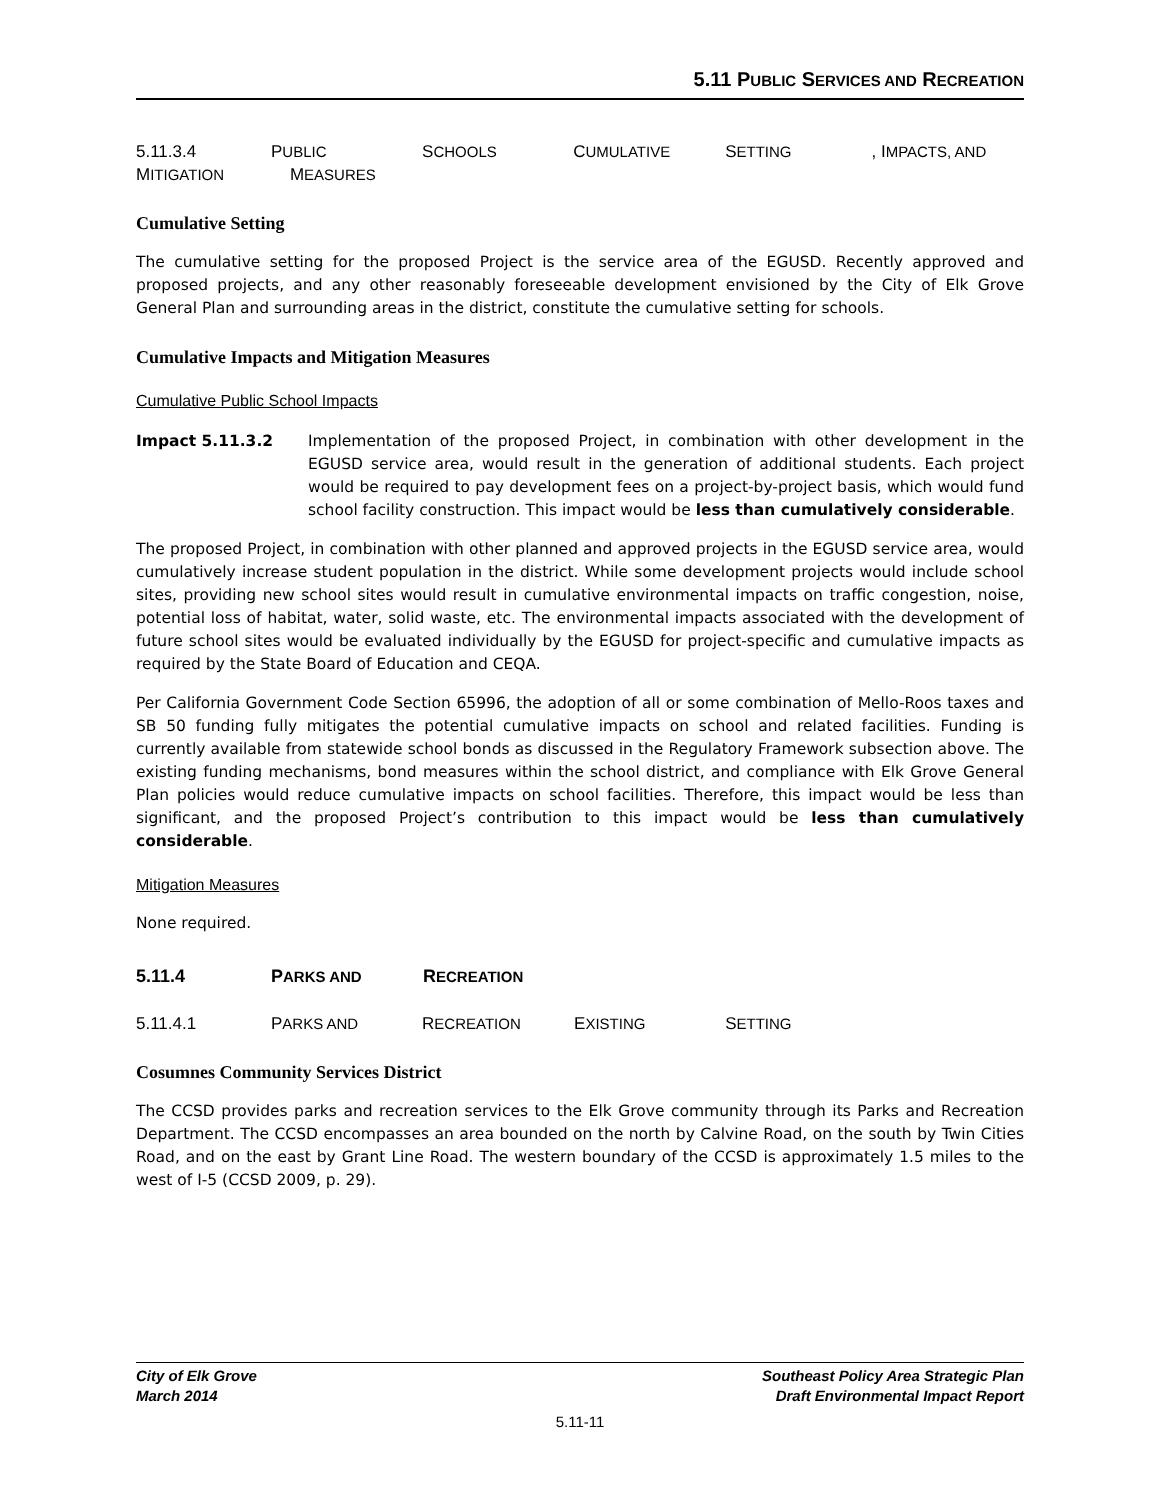5.11 PUBLIC SERVICES AND RECREATION
5.11.3.4 P UBLIC S CHOOLS C UMULATIVE S ETTING, I MPACTS, AND M ITIGATION M EASURES
Cumulative Setting
The cumulative setting for the proposed Project is the service area of the EGUSD. Recently approved and proposed projects, and any other reasonably foreseeable development envisioned by the City of Elk Grove General Plan and surrounding areas in the district, constitute the cumulative setting for schools.
Cumulative Impacts and Mitigation Measures
Cumulative Public School Impacts
Impact 5.11.3.2 Implementation of the proposed Project, in combination with other development in the EGUSD service area, would result in the generation of additional students. Each project would be required to pay development fees on a project-by-project basis, which would fund school facility construction. This impact would be less than cumulatively considerable.
The proposed Project, in combination with other planned and approved projects in the EGUSD service area, would cumulatively increase student population in the district. While some development projects would include school sites, providing new school sites would result in cumulative environmental impacts on traffic congestion, noise, potential loss of habitat, water, solid waste, etc. The environmental impacts associated with the development of future school sites would be evaluated individually by the EGUSD for project-specific and cumulative impacts as required by the State Board of Education and CEQA.
Per California Government Code Section 65996, the adoption of all or some combination of Mello-Roos taxes and SB 50 funding fully mitigates the potential cumulative impacts on school and related facilities. Funding is currently available from statewide school bonds as discussed in the Regulatory Framework subsection above. The existing funding mechanisms, bond measures within the school district, and compliance with Elk Grove General Plan policies would reduce cumulative impacts on school facilities. Therefore, this impact would be less than significant, and the proposed Project’s contribution to this impact would be less than cumulatively considerable.
Mitigation Measures
None required.
5.11.4 P ARKS AND R ECREATION
5.11.4.1 P ARKS AND R ECREATION E XISTING S ETTING
Cosumnes Community Services District
The CCSD provides parks and recreation services to the Elk Grove community through its Parks and Recreation Department. The CCSD encompasses an area bounded on the north by Calvine Road, on the south by Twin Cities Road, and on the east by Grant Line Road. The western boundary of the CCSD is approximately 1.5 miles to the west of I-5 (CCSD 2009, p. 29).
City of Elk Grove
March 2014
Southeast Policy Area Strategic Plan
Draft Environmental Impact Report
5.11-11